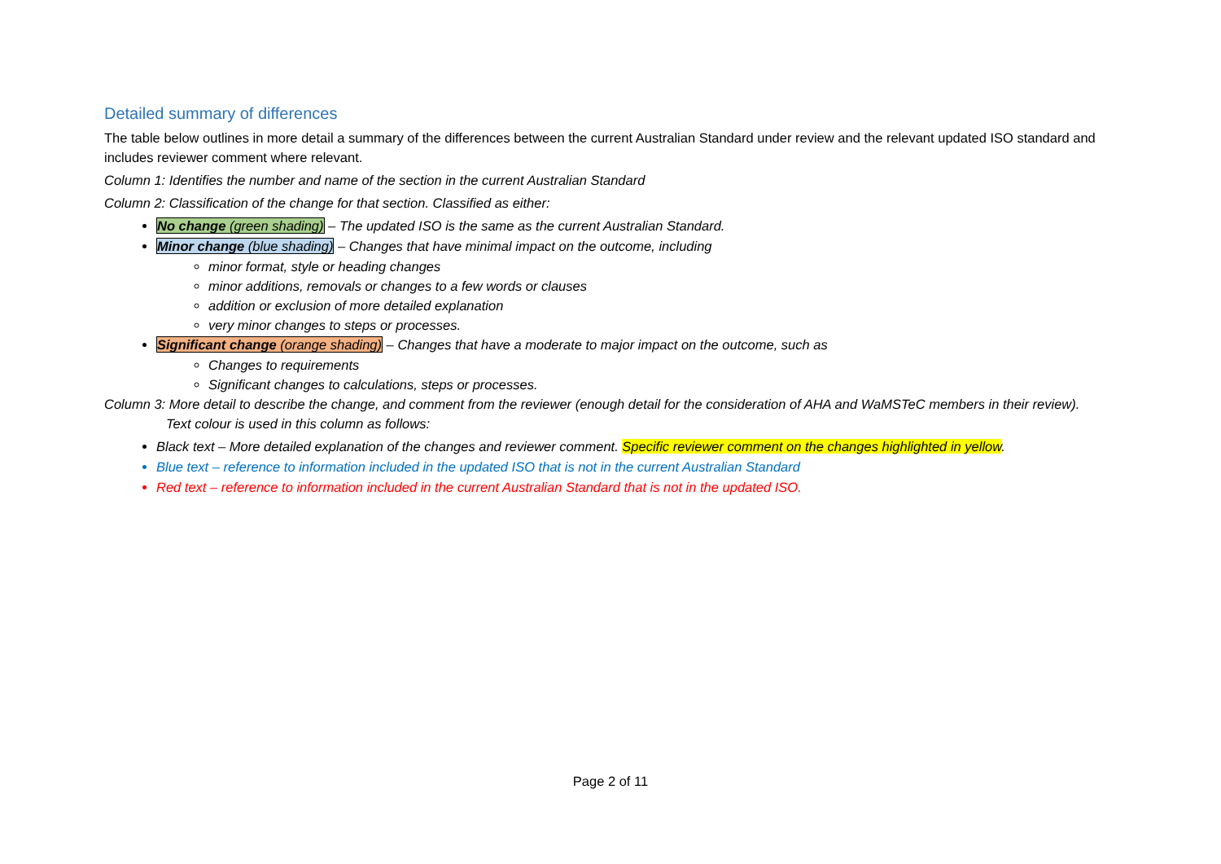Detailed summary of differences
The table below outlines in more detail a summary of the differences between the current Australian Standard under review and the relevant updated ISO standard and includes reviewer comment where relevant.
Column 1: Identifies the number and name of the section in the current Australian Standard
Column 2: Classification of the change for that section. Classified as either:
No change (green shading) – The updated ISO is the same as the current Australian Standard.
Minor change (blue shading) – Changes that have minimal impact on the outcome, including
minor format, style or heading changes
minor additions, removals or changes to a few words or clauses
addition or exclusion of more detailed explanation
very minor changes to steps or processes.
Significant change (orange shading) – Changes that have a moderate to major impact on the outcome, such as
Changes to requirements
Significant changes to calculations, steps or processes.
Column 3: More detail to describe the change, and comment from the reviewer (enough detail for the consideration of AHA and WaMSTeC members in their review).
Text colour is used in this column as follows:
Black text – More detailed explanation of the changes and reviewer comment. Specific reviewer comment on the changes highlighted in yellow.
Blue text – reference to information included in the updated ISO that is not in the current Australian Standard
Red text – reference to information included in the current Australian Standard that is not in the updated ISO.
Page 2 of 11